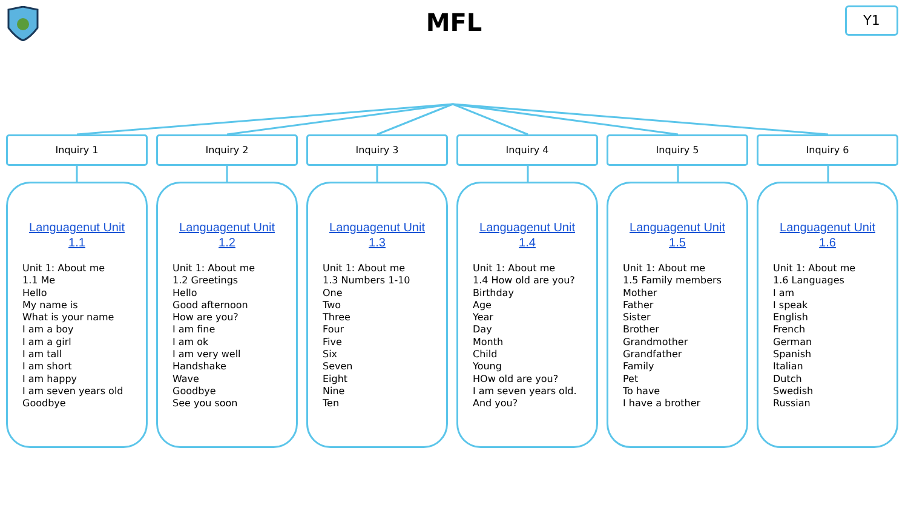MFL
Y1
Inquiry 1
Languagenut Unit
1.1
Unit 1: About me
1.1 Me
Hello
My name is
What is your name
I am a boy
I am a girl
I am tall
I am short
I am happy
I am seven years old
Goodbye
Inquiry 2
Languagenut Unit
1.2
Unit 1: About me
1.2 Greetings
Hello
Good afternoon
How are you?
I am fine
I am ok
I am very well
Handshake
Wave
Goodbye
See you soon
Inquiry 3
Languagenut Unit
1.3
Unit 1: About me
1.3 Numbers 1-10
One
Two
Three
Four
Five
Six
Seven
Eight
Nine
Ten
Inquiry 4
Languagenut Unit
1.4
Unit 1: About me
1.4 How old are you?
Birthday
Age
Year
Day
Month
Child
Young
HOw old are you?
I am seven years old.
And you?
Inquiry 5
Languagenut Unit
1.5
Unit 1: About me
1.5 Family members
Mother
Father
Sister
Brother
Grandmother
Grandfather
Family
Pet
To have
I have a brother
Inquiry 6
Languagenut Unit
1.6
Unit 1: About me
1.6 Languages
I am
I speak
English
French
German
Spanish
Italian
Dutch
Swedish
Russian